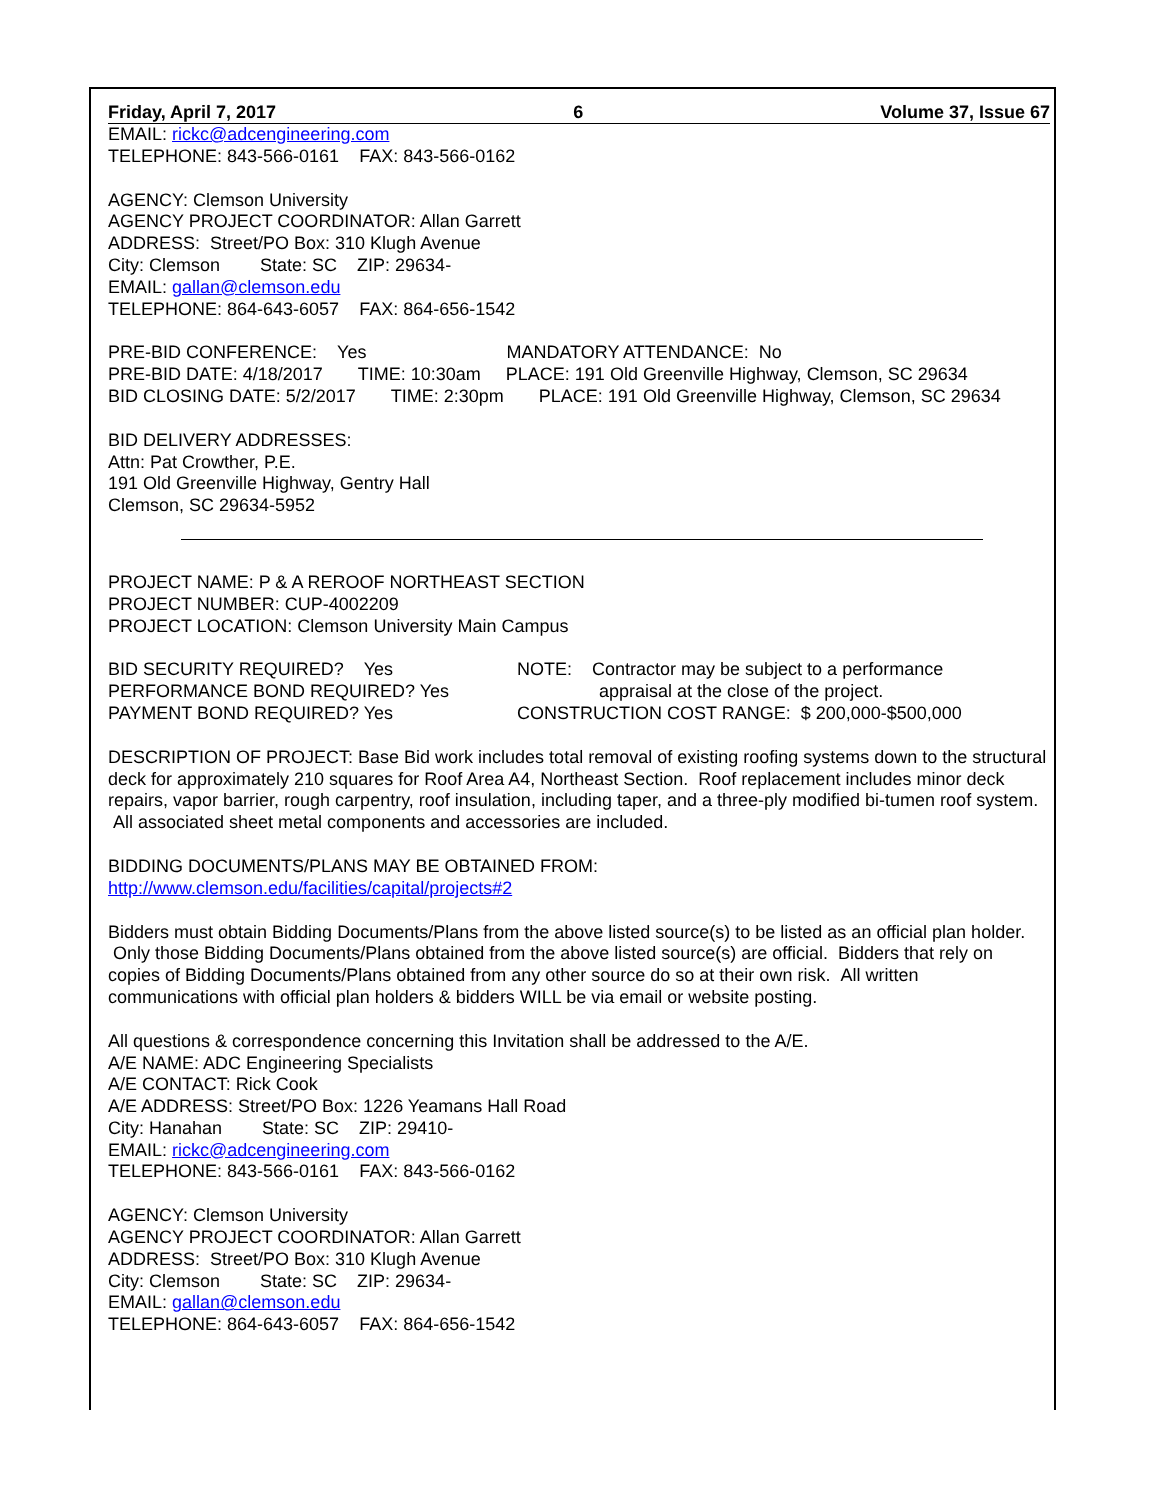Friday, April 7, 2017 6 Volume 37, Issue 67
EMAIL: rickc@adcengineering.com
TELEPHONE: 843-566-0161 FAX: 843-566-0162
AGENCY: Clemson University
AGENCY PROJECT COORDINATOR: Allan Garrett
ADDRESS: Street/PO Box: 310 Klugh Avenue
City: Clemson State: SC ZIP: 29634-
EMAIL: gallan@clemson.edu
TELEPHONE: 864-643-6057 FAX: 864-656-1542
PRE-BID CONFERENCE: Yes MANDATORY ATTENDANCE: No
PRE-BID DATE: 4/18/2017 TIME: 10:30am PLACE: 191 Old Greenville Highway, Clemson, SC 29634
BID CLOSING DATE: 5/2/2017 TIME: 2:30pm PLACE: 191 Old Greenville Highway, Clemson, SC 29634
BID DELIVERY ADDRESSES:
Attn: Pat Crowther, P.E.
191 Old Greenville Highway, Gentry Hall
Clemson, SC 29634-5952
PROJECT NAME: P & A REROOF NORTHEAST SECTION
PROJECT NUMBER: CUP-4002209
PROJECT LOCATION: Clemson University Main Campus
BID SECURITY REQUIRED? Yes
PERFORMANCE BOND REQUIRED? Yes
PAYMENT BOND REQUIRED? Yes
NOTE: Contractor may be subject to a performance
appraisal at the close of the project.
CONSTRUCTION COST RANGE: $ 200,000-$500,000
DESCRIPTION OF PROJECT: Base Bid work includes total removal of existing roofing systems down to the structural deck for approximately 210 squares for Roof Area A4, Northeast Section. Roof replacement includes minor deck repairs, vapor barrier, rough carpentry, roof insulation, including taper, and a three-ply modified bi-tumen roof system. All associated sheet metal components and accessories are included.
BIDDING DOCUMENTS/PLANS MAY BE OBTAINED FROM:
http://www.clemson.edu/facilities/capital/projects#2
Bidders must obtain Bidding Documents/Plans from the above listed source(s) to be listed as an official plan holder. Only those Bidding Documents/Plans obtained from the above listed source(s) are official. Bidders that rely on copies of Bidding Documents/Plans obtained from any other source do so at their own risk. All written communications with official plan holders & bidders WILL be via email or website posting.
All questions & correspondence concerning this Invitation shall be addressed to the A/E.
A/E NAME: ADC Engineering Specialists
A/E CONTACT: Rick Cook
A/E ADDRESS: Street/PO Box: 1226 Yeamans Hall Road
City: Hanahan State: SC ZIP: 29410-
EMAIL: rickc@adcengineering.com
TELEPHONE: 843-566-0161 FAX: 843-566-0162
AGENCY: Clemson University
AGENCY PROJECT COORDINATOR: Allan Garrett
ADDRESS: Street/PO Box: 310 Klugh Avenue
City: Clemson State: SC ZIP: 29634-
EMAIL: gallan@clemson.edu
TELEPHONE: 864-643-6057 FAX: 864-656-1542